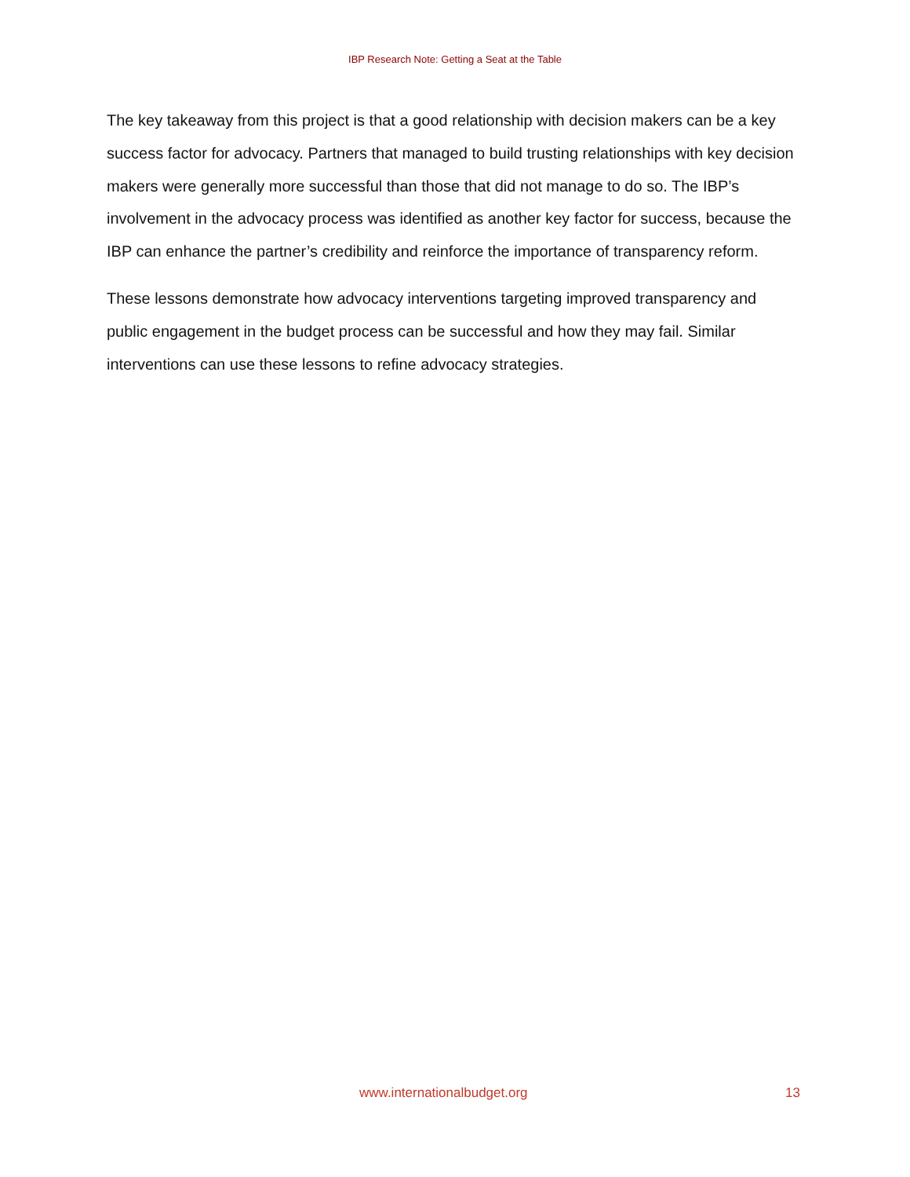IBP Research Note: Getting a Seat at the Table
The key takeaway from this project is that a good relationship with decision makers can be a key success factor for advocacy. Partners that managed to build trusting relationships with key decision makers were generally more successful than those that did not manage to do so. The IBP’s involvement in the advocacy process was identified as another key factor for success, because the IBP can enhance the partner’s credibility and reinforce the importance of transparency reform.
These lessons demonstrate how advocacy interventions targeting improved transparency and public engagement in the budget process can be successful and how they may fail. Similar interventions can use these lessons to refine advocacy strategies.
www.internationalbudget.org 13